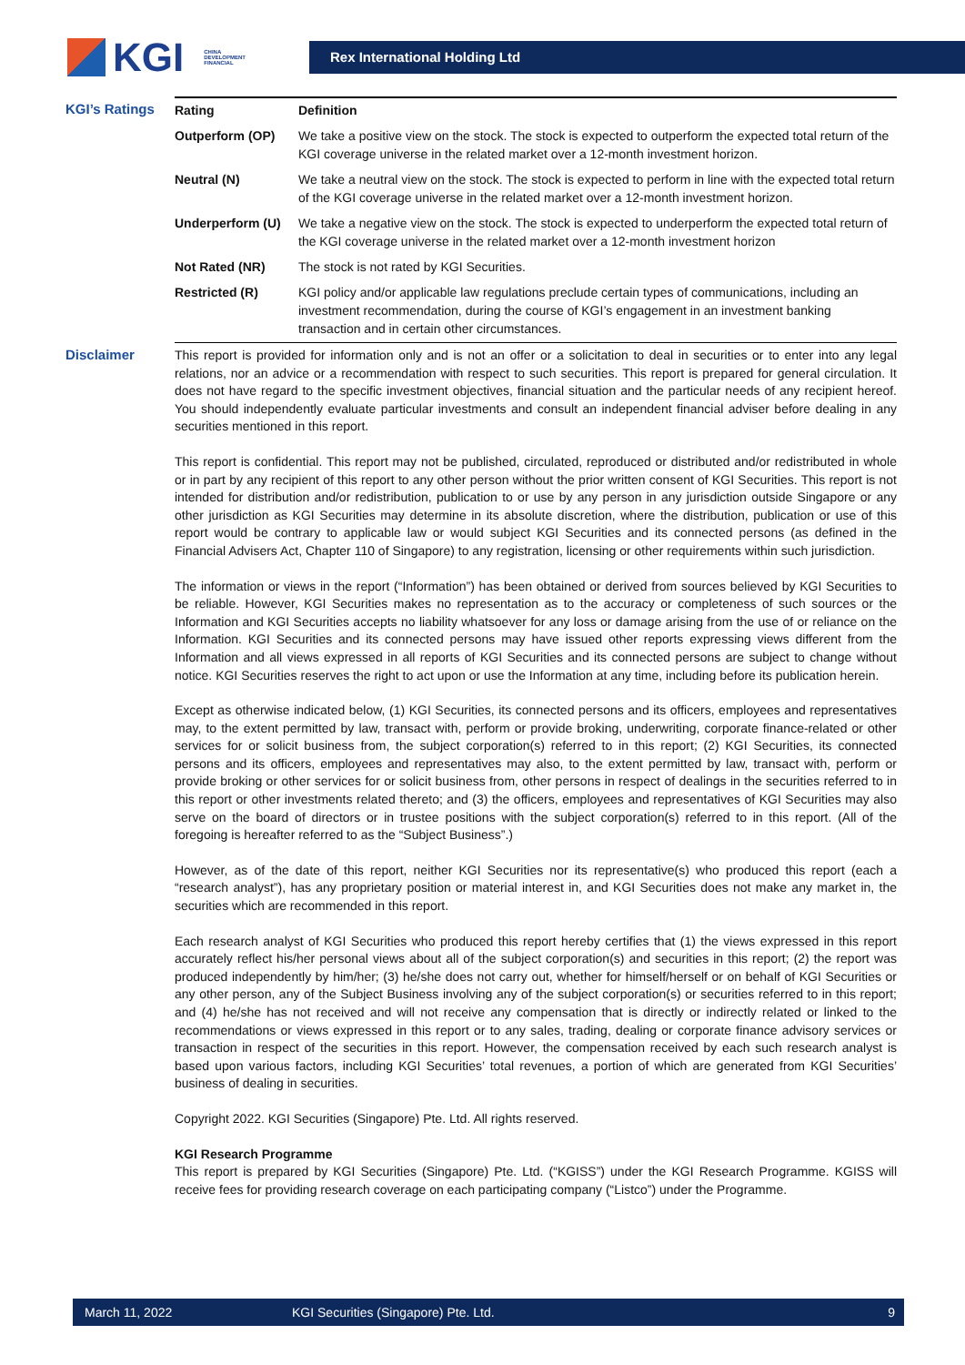KGI CHINA
DEVELOPMENT
FINANCIAL
Rex International Holding Ltd
KGI’s Ratings
| Rating | Definition |
| --- | --- |
| Outperform (OP) | We take a positive view on the stock. The stock is expected to outperform the expected total return of the KGI coverage universe in the related market over a 12-month investment horizon. |
| Neutral (N) | We take a neutral view on the stock. The stock is expected to perform in line with the expected total return of the KGI coverage universe in the related market over a 12-month investment horizon. |
| Underperform (U) | We take a negative view on the stock. The stock is expected to underperform the expected total return of the KGI coverage universe in the related market over a 12-month investment horizon |
| Not Rated (NR) | The stock is not rated by KGI Securities. |
| Restricted (R) | KGI policy and/or applicable law regulations preclude certain types of communications, including an investment recommendation, during the course of KGI’s engagement in an investment banking transaction and in certain other circumstances. |
Disclaimer
This report is provided for information only and is not an offer or a solicitation to deal in securities or to enter into any legal relations, nor an advice or a recommendation with respect to such securities. This report is prepared for general circulation. It does not have regard to the specific investment objectives, financial situation and the particular needs of any recipient hereof. You should independently evaluate particular investments and consult an independent financial adviser before dealing in any securities mentioned in this report.
This report is confidential. This report may not be published, circulated, reproduced or distributed and/or redistributed in whole or in part by any recipient of this report to any other person without the prior written consent of KGI Securities. This report is not intended for distribution and/or redistribution, publication to or use by any person in any jurisdiction outside Singapore or any other jurisdiction as KGI Securities may determine in its absolute discretion, where the distribution, publication or use of this report would be contrary to applicable law or would subject KGI Securities and its connected persons (as defined in the Financial Advisers Act, Chapter 110 of Singapore) to any registration, licensing or other requirements within such jurisdiction.
The information or views in the report (“Information”) has been obtained or derived from sources believed by KGI Securities to be reliable. However, KGI Securities makes no representation as to the accuracy or completeness of such sources or the Information and KGI Securities accepts no liability whatsoever for any loss or damage arising from the use of or reliance on the Information. KGI Securities and its connected persons may have issued other reports expressing views different from the Information and all views expressed in all reports of KGI Securities and its connected persons are subject to change without notice. KGI Securities reserves the right to act upon or use the Information at any time, including before its publication herein.
Except as otherwise indicated below, (1) KGI Securities, its connected persons and its officers, employees and representatives may, to the extent permitted by law, transact with, perform or provide broking, underwriting, corporate finance-related or other services for or solicit business from, the subject corporation(s) referred to in this report; (2) KGI Securities, its connected persons and its officers, employees and representatives may also, to the extent permitted by law, transact with, perform or provide broking or other services for or solicit business from, other persons in respect of dealings in the securities referred to in this report or other investments related thereto; and (3) the officers, employees and representatives of KGI Securities may also serve on the board of directors or in trustee positions with the subject corporation(s) referred to in this report. (All of the foregoing is hereafter referred to as the “Subject Business”.)
However, as of the date of this report, neither KGI Securities nor its representative(s) who produced this report (each a “research analyst”), has any proprietary position or material interest in, and KGI Securities does not make any market in, the securities which are recommended in this report.
Each research analyst of KGI Securities who produced this report hereby certifies that (1) the views expressed in this report accurately reflect his/her personal views about all of the subject corporation(s) and securities in this report; (2) the report was produced independently by him/her; (3) he/she does not carry out, whether for himself/herself or on behalf of KGI Securities or any other person, any of the Subject Business involving any of the subject corporation(s) or securities referred to in this report; and (4) he/she has not received and will not receive any compensation that is directly or indirectly related or linked to the recommendations or views expressed in this report or to any sales, trading, dealing or corporate finance advisory services or transaction in respect of the securities in this report. However, the compensation received by each such research analyst is based upon various factors, including KGI Securities’ total revenues, a portion of which are generated from KGI Securities’ business of dealing in securities.
Copyright 2022. KGI Securities (Singapore) Pte. Ltd. All rights reserved.
KGI Research Programme
This report is prepared by KGI Securities (Singapore) Pte. Ltd. (“KGISS”) under the KGI Research Programme. KGISS will receive fees for providing research coverage on each participating company (“Listco”) under the Programme.
March 11, 2022 KGI Securities (Singapore) Pte. Ltd. 9